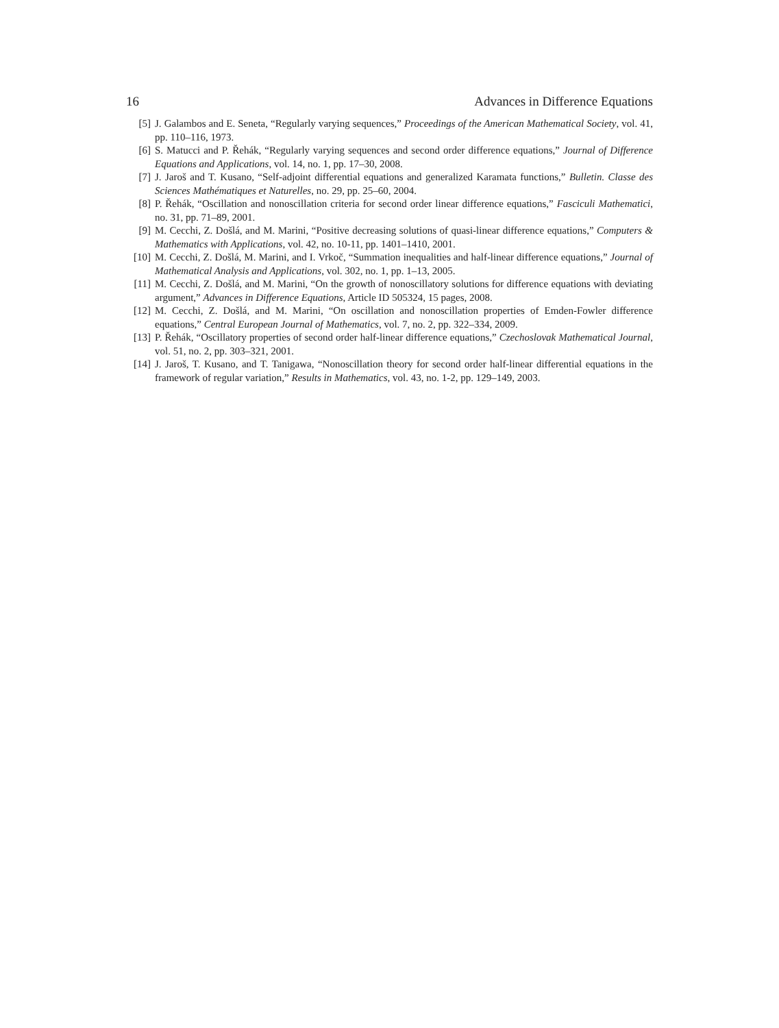16 Advances in Difference Equations
[5] J. Galambos and E. Seneta, “Regularly varying sequences,” Proceedings of the American Mathematical Society, vol. 41, pp. 110–116, 1973.
[6] S. Matucci and P. Řehák, “Regularly varying sequences and second order difference equations,” Journal of Difference Equations and Applications, vol. 14, no. 1, pp. 17–30, 2008.
[7] J. Jaroš and T. Kusano, “Self-adjoint differential equations and generalized Karamata functions,” Bulletin. Classe des Sciences Mathématiques et Naturelles, no. 29, pp. 25–60, 2004.
[8] P. Řehák, “Oscillation and nonoscillation criteria for second order linear difference equations,” Fasciculi Mathematici, no. 31, pp. 71–89, 2001.
[9] M. Cecchi, Z. Došlá, and M. Marini, “Positive decreasing solutions of quasi-linear difference equations,” Computers & Mathematics with Applications, vol. 42, no. 10-11, pp. 1401–1410, 2001.
[10] M. Cecchi, Z. Došlá, M. Marini, and I. Vrkoč, “Summation inequalities and half-linear difference equations,” Journal of Mathematical Analysis and Applications, vol. 302, no. 1, pp. 1–13, 2005.
[11] M. Cecchi, Z. Došlá, and M. Marini, “On the growth of nonoscillatory solutions for difference equations with deviating argument,” Advances in Difference Equations, Article ID 505324, 15 pages, 2008.
[12] M. Cecchi, Z. Došlá, and M. Marini, “On oscillation and nonoscillation properties of Emden-Fowler difference equations,” Central European Journal of Mathematics, vol. 7, no. 2, pp. 322–334, 2009.
[13] P. Řehák, “Oscillatory properties of second order half-linear difference equations,” Czechoslovak Mathematical Journal, vol. 51, no. 2, pp. 303–321, 2001.
[14] J. Jaroš, T. Kusano, and T. Tanigawa, “Nonoscillation theory for second order half-linear differential equations in the framework of regular variation,” Results in Mathematics, vol. 43, no. 1-2, pp. 129–149, 2003.